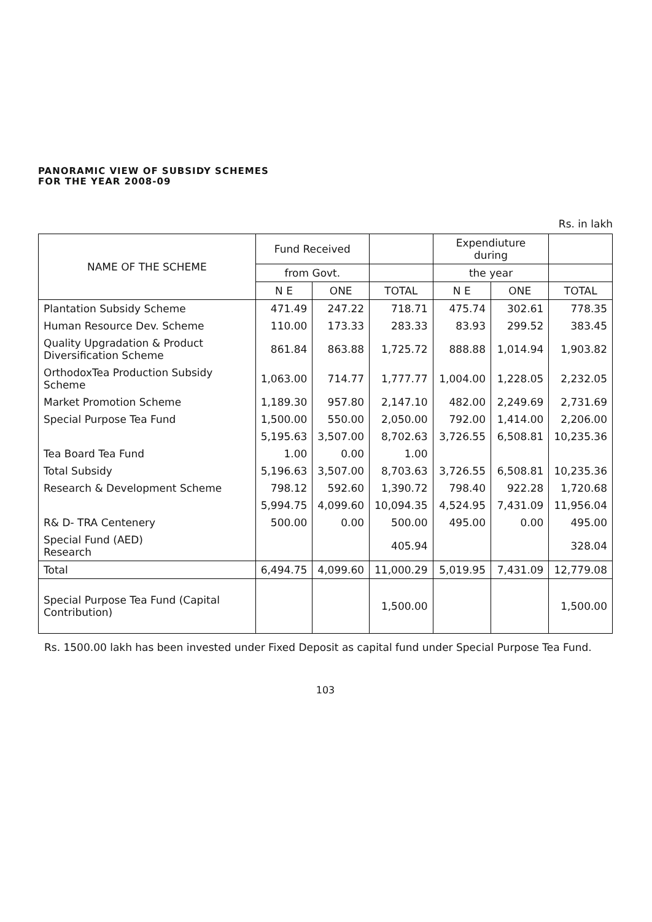PANORAMIC VIEW OF SUBSIDY SCHEMES
FOR THE YEAR 2008-09
Rs. in lakh
| NAME OF THE SCHEME | Fund Received | | | Expendiuture during | | |
| --- | --- | --- | --- | --- | --- | --- |
| | from Govt. | | | the year | | |
| | N E | ONE | TOTAL | N E | ONE | TOTAL |
| Plantation Subsidy Scheme | 471.49 | 247.22 | 718.71 | 475.74 | 302.61 | 778.35 |
| Human Resource Dev. Scheme | 110.00 | 173.33 | 283.33 | 83.93 | 299.52 | 383.45 |
| Quality Upgradation & Product Diversification Scheme | 861.84 | 863.88 | 1,725.72 | 888.88 | 1,014.94 | 1,903.82 |
| OrthodoxTea Production Subsidy Scheme | 1,063.00 | 714.77 | 1,777.77 | 1,004.00 | 1,228.05 | 2,232.05 |
| Market Promotion Scheme | 1,189.30 | 957.80 | 2,147.10 | 482.00 | 2,249.69 | 2,731.69 |
| Special Purpose Tea Fund | 1,500.00 | 550.00 | 2,050.00 | 792.00 | 1,414.00 | 2,206.00 |
| | 5,195.63 | 3,507.00 | 8,702.63 | 3,726.55 | 6,508.81 | 10,235.36 |
| Tea Board Tea Fund | 1.00 | 0.00 | 1.00 | | | |
| Total Subsidy | 5,196.63 | 3,507.00 | 8,703.63 | 3,726.55 | 6,508.81 | 10,235.36 |
| Research & Development Scheme | 798.12 | 592.60 | 1,390.72 | 798.40 | 922.28 | 1,720.68 |
| | 5,994.75 | 4,099.60 | 10,094.35 | 4,524.95 | 7,431.09 | 11,956.04 |
| R& D- TRA Centenery | 500.00 | 0.00 | 500.00 | 495.00 | 0.00 | 495.00 |
| Special Fund (AED) Research | | | 405.94 | | | 328.04 |
| Total | 6,494.75 | 4,099.60 | 11,000.29 | 5,019.95 | 7,431.09 | 12,779.08 |
| Special Purpose Tea Fund (Capital Contribution) | | | 1,500.00 | | | 1,500.00 |
Rs. 1500.00 lakh has been invested under Fixed Deposit as capital fund under Special Purpose Tea Fund.
103